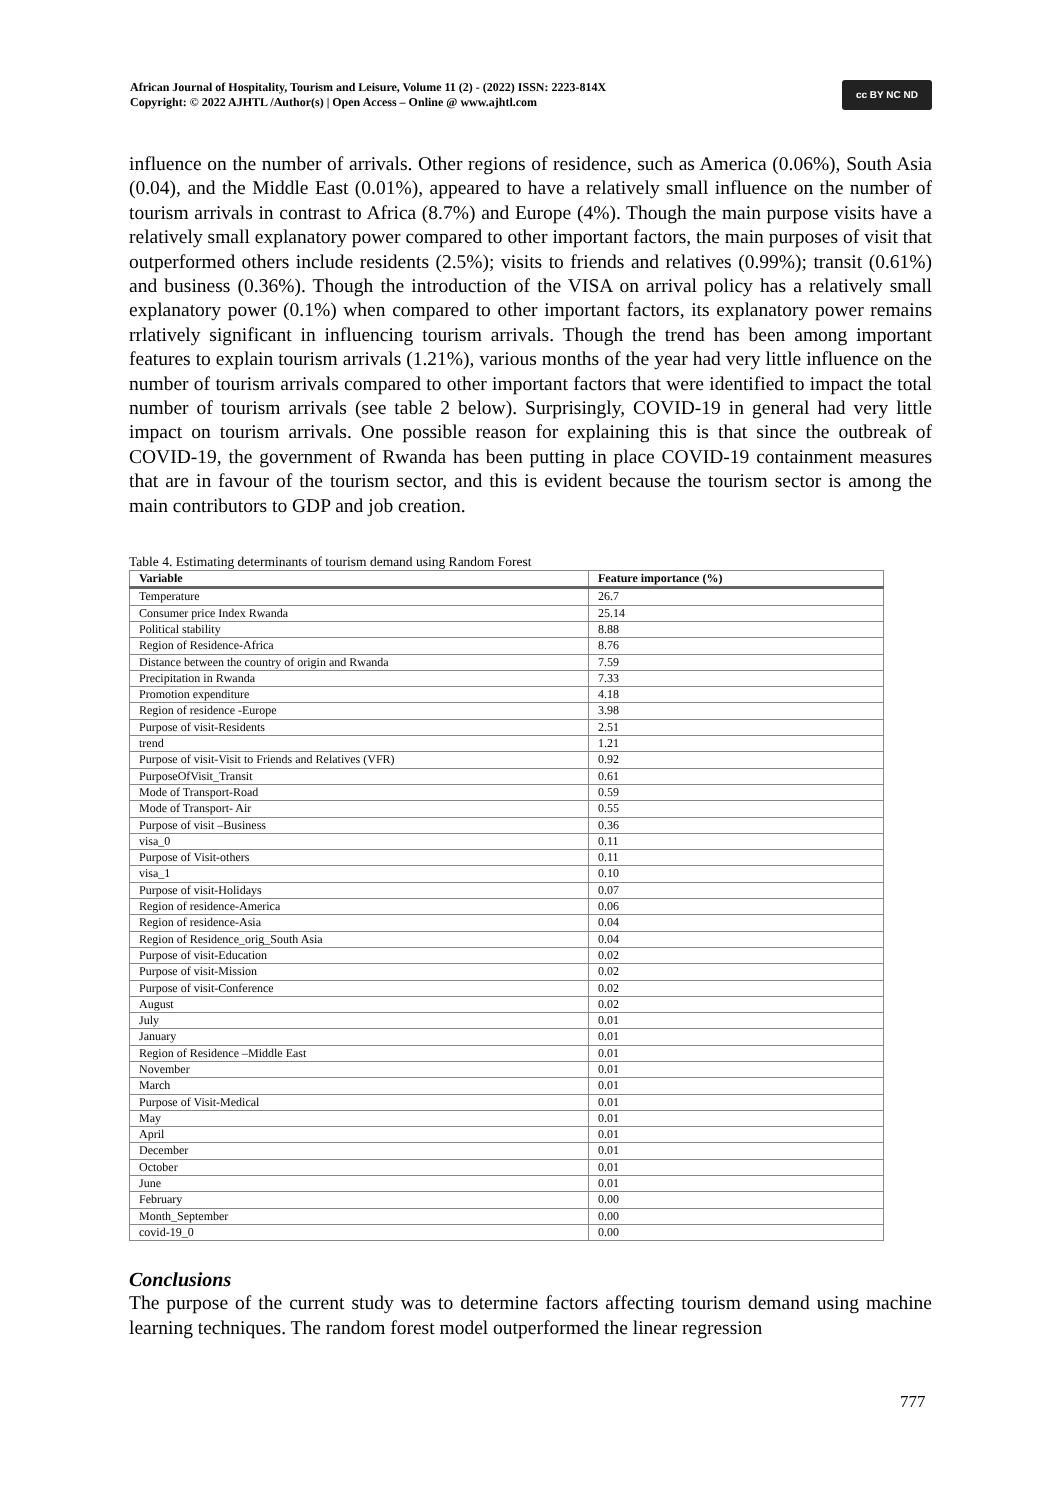African Journal of Hospitality, Tourism and Leisure, Volume 11 (2) - (2022) ISSN: 2223-814X
Copyright: © 2022 AJHTL /Author(s) | Open Access – Online @ www.ajhtl.com
cc BY NC ND
influence on the number of arrivals. Other regions of residence, such as America (0.06%), South Asia (0.04), and the Middle East (0.01%), appeared to have a relatively small influence on the number of tourism arrivals in contrast to Africa (8.7%) and Europe (4%). Though the main purpose visits have a relatively small explanatory power compared to other important factors, the main purposes of visit that outperformed others include residents (2.5%); visits to friends and relatives (0.99%); transit (0.61%) and business (0.36%). Though the introduction of the VISA on arrival policy has a relatively small explanatory power (0.1%) when compared to other important factors, its explanatory power remains rrlatively significant in influencing tourism arrivals. Though the trend has been among important features to explain tourism arrivals (1.21%), various months of the year had very little influence on the number of tourism arrivals compared to other important factors that were identified to impact the total number of tourism arrivals (see table 2 below). Surprisingly, COVID-19 in general had very little impact on tourism arrivals. One possible reason for explaining this is that since the outbreak of COVID-19, the government of Rwanda has been putting in place COVID-19 containment measures that are in favour of the tourism sector, and this is evident because the tourism sector is among the main contributors to GDP and job creation.
Table 4. Estimating determinants of tourism demand using Random Forest
| Variable | Feature importance (%) |
| --- | --- |
| Temperature | 26.7 |
| Consumer price Index Rwanda | 25.14 |
| Political stability | 8.88 |
| Region of Residence-Africa | 8.76 |
| Distance between the country of origin and Rwanda | 7.59 |
| Precipitation in Rwanda | 7.33 |
| Promotion expenditure | 4.18 |
| Region of residence -Europe | 3.98 |
| Purpose of visit-Residents | 2.51 |
| trend | 1.21 |
| Purpose of visit-Visit to Friends and Relatives (VFR) | 0.92 |
| PurposeOfVisit_Transit | 0.61 |
| Mode of Transport-Road | 0.59 |
| Mode of Transport- Air | 0.55 |
| Purpose of visit –Business | 0.36 |
| visa_0 | 0.11 |
| Purpose of Visit-others | 0.11 |
| visa_1 | 0.10 |
| Purpose of visit-Holidays | 0.07 |
| Region of residence-America | 0.06 |
| Region of residence-Asia | 0.04 |
| Region of Residence_orig_South Asia | 0.04 |
| Purpose of visit-Education | 0.02 |
| Purpose of visit-Mission | 0.02 |
| Purpose of visit-Conference | 0.02 |
| August | 0.02 |
| July | 0.01 |
| January | 0.01 |
| Region of Residence –Middle East | 0.01 |
| November | 0.01 |
| March | 0.01 |
| Purpose of Visit-Medical | 0.01 |
| May | 0.01 |
| April | 0.01 |
| December | 0.01 |
| October | 0.01 |
| June | 0.01 |
| February | 0.00 |
| Month_September | 0.00 |
| covid-19_0 | 0.00 |
Conclusions
The purpose of the current study was to determine factors affecting tourism demand using machine learning techniques. The random forest model outperformed the linear regression
777